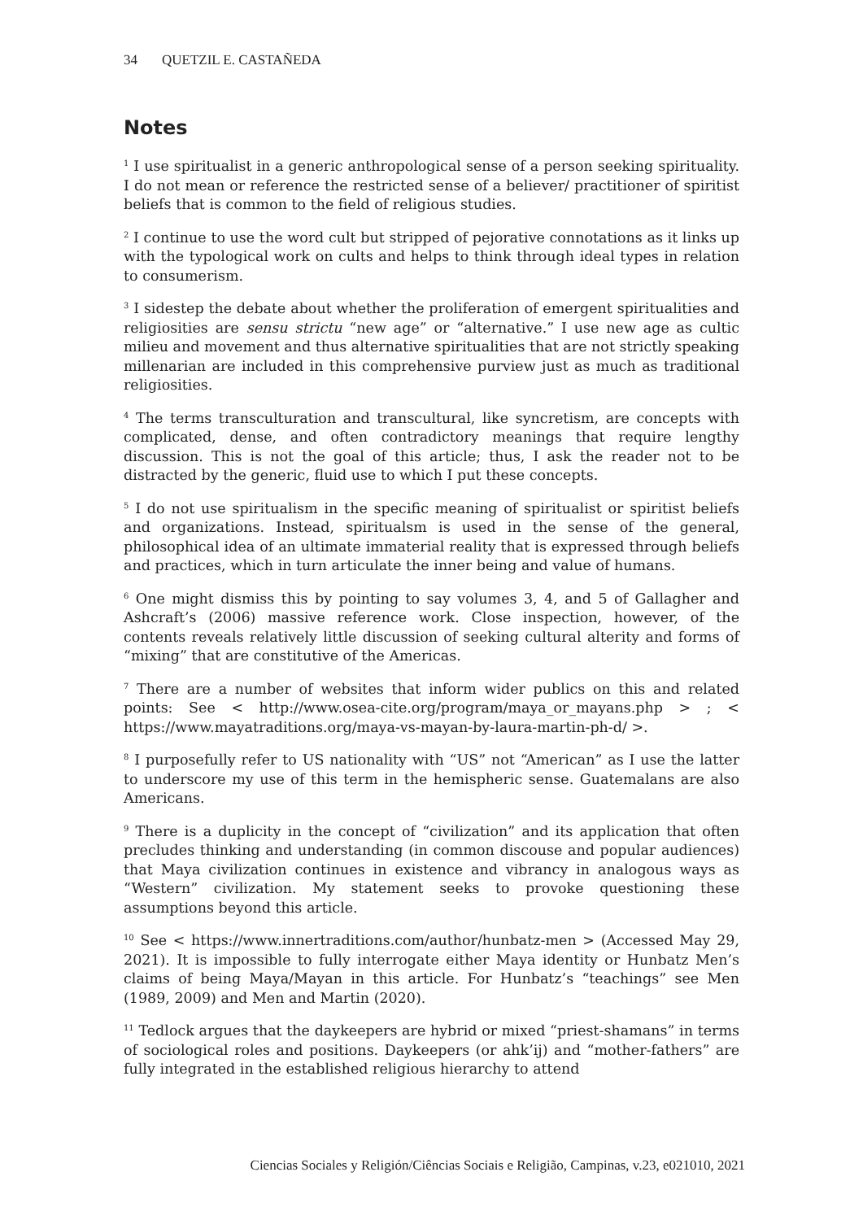34 QUETZIL E. CASTAÑEDA
Notes
<sup>1</sup> I use spiritualist in a generic anthropological sense of a person seeking spirituality. I do not mean or reference the restricted sense of a believer/ practitioner of spiritist beliefs that is common to the field of religious studies.
<sup>2</sup> I continue to use the word cult but stripped of pejorative connotations as it links up with the typological work on cults and helps to think through ideal types in relation to consumerism.
<sup>3</sup> I sidestep the debate about whether the proliferation of emergent spiritualities and religiosities are sensu strictu “new age” or “alternative.” I use new age as cultic milieu and movement and thus alternative spiritualities that are not strictly speaking millenarian are included in this comprehensive purview just as much as traditional religiosities.
<sup>4</sup> The terms transculturation and transcultural, like syncretism, are concepts with complicated, dense, and often contradictory meanings that require lengthy discussion. This is not the goal of this article; thus, I ask the reader not to be distracted by the generic, fluid use to which I put these concepts.
<sup>5</sup> I do not use spiritualism in the specific meaning of spiritualist or spiritist beliefs and organizations. Instead, spiritualsm is used in the sense of the general, philosophical idea of an ultimate immaterial reality that is expressed through beliefs and practices, which in turn articulate the inner being and value of humans.
<sup>6</sup> One might dismiss this by pointing to say volumes 3, 4, and 5 of Gallagher and Ashcraft’s (2006) massive reference work. Close inspection, however, of the contents reveals relatively little discussion of seeking cultural alterity and forms of “mixing” that are constitutive of the Americas.
<sup>7</sup> There are a number of websites that inform wider publics on this and related points: See < http://www.osea-cite.org/program/maya_or_mayans.php > ; < https://www.mayatraditions.org/maya-vs-mayan-by-laura-martin-ph-d/ >.
<sup>8</sup> I purposefully refer to US nationality with “US” not “American” as I use the latter to underscore my use of this term in the hemispheric sense. Guatemalans are also Americans.
<sup>9</sup> There is a duplicity in the concept of “civilization” and its application that often precludes thinking and understanding (in common discouse and popular audiences) that Maya civilization continues in existence and vibrancy in analogous ways as “Western” civilization. My statement seeks to provoke questioning these assumptions beyond this article.
<sup>10</sup> See < https://www.innertraditions.com/author/hunbatz-men > (Accessed May 29, 2021). It is impossible to fully interrogate either Maya identity or Hunbatz Men’s claims of being Maya/Mayan in this article. For Hunbatz’s “teachings” see Men (1989, 2009) and Men and Martin (2020).
<sup>11</sup> Tedlock argues that the daykeepers are hybrid or mixed “priest-shamans” in terms of sociological roles and positions. Daykeepers (or ahk’ij) and “mother-fathers” are fully integrated in the established religious hierarchy to attend
Ciencias Sociales y Religión/Ciências Sociais e Religião, Campinas, v.23, e021010, 2021